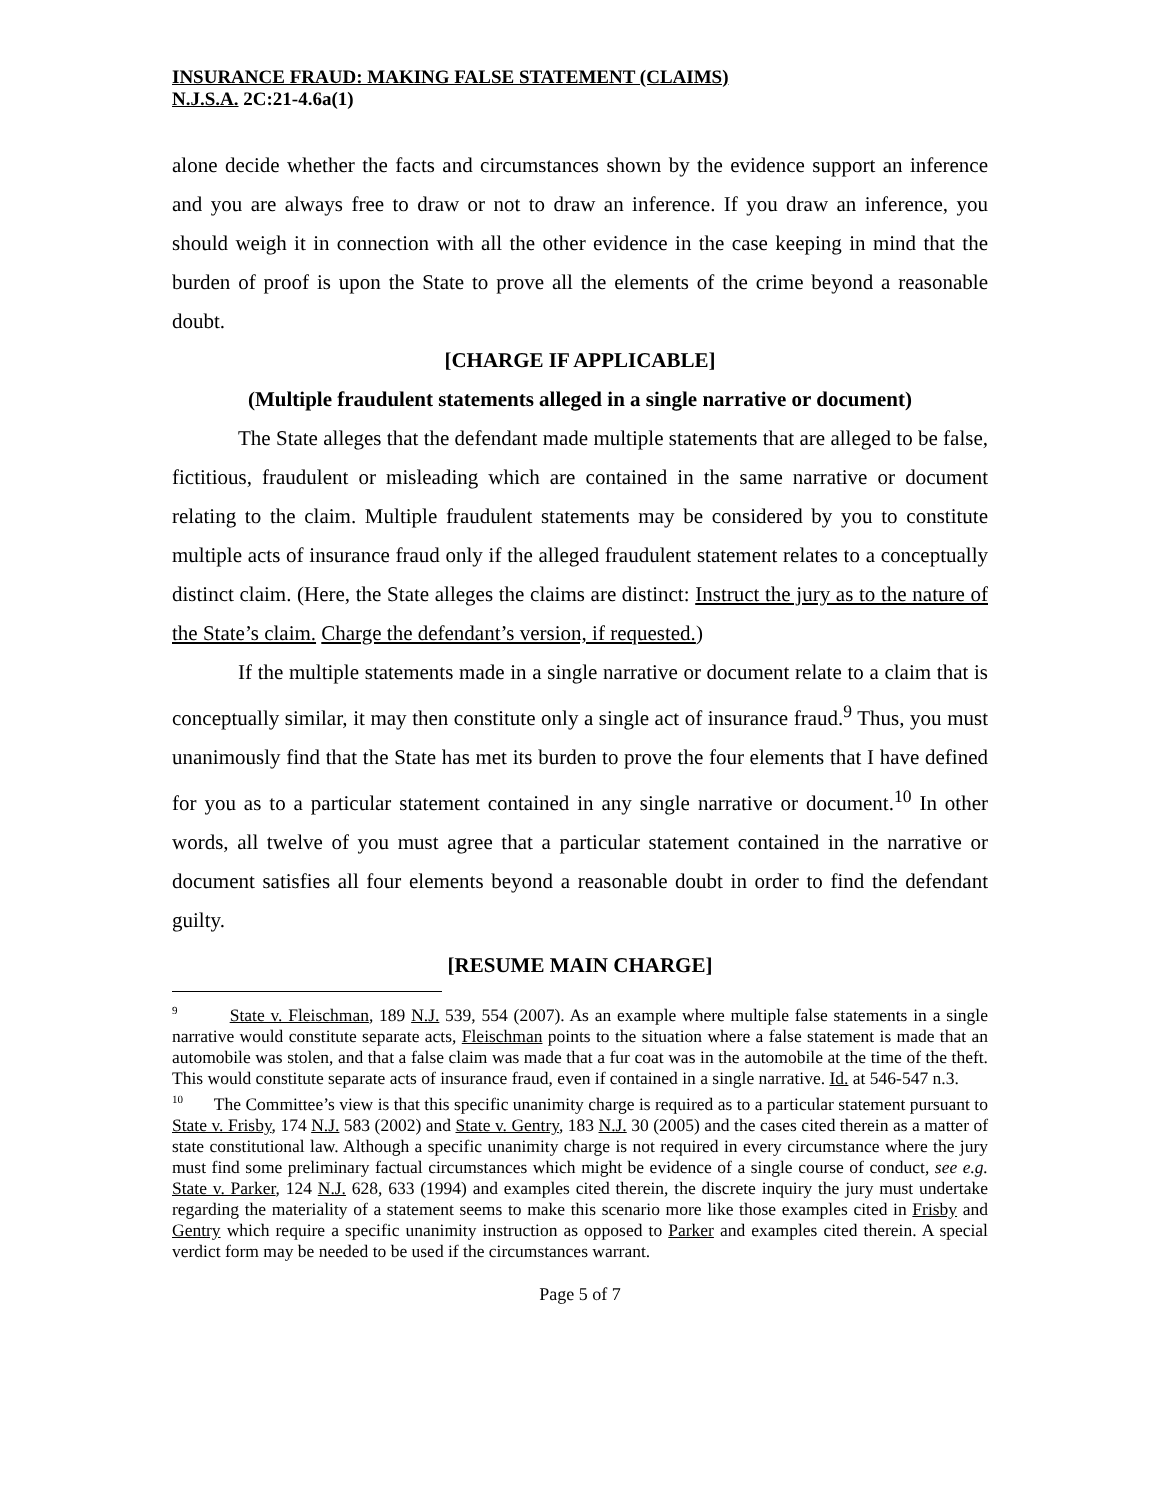INSURANCE FRAUD: MAKING FALSE STATEMENT (CLAIMS)
N.J.S.A. 2C:21-4.6a(1)
alone decide whether the facts and circumstances shown by the evidence support an inference and you are always free to draw or not to draw an inference. If you draw an inference, you should weigh it in connection with all the other evidence in the case keeping in mind that the burden of proof is upon the State to prove all the elements of the crime beyond a reasonable doubt.
[CHARGE IF APPLICABLE]
(Multiple fraudulent statements alleged in a single narrative or document)
The State alleges that the defendant made multiple statements that are alleged to be false, fictitious, fraudulent or misleading which are contained in the same narrative or document relating to the claim. Multiple fraudulent statements may be considered by you to constitute multiple acts of insurance fraud only if the alleged fraudulent statement relates to a conceptually distinct claim. (Here, the State alleges the claims are distinct: Instruct the jury as to the nature of the State’s claim. Charge the defendant’s version, if requested.)
If the multiple statements made in a single narrative or document relate to a claim that is conceptually similar, it may then constitute only a single act of insurance fraud.<sup>9</sup> Thus, you must unanimously find that the State has met its burden to prove the four elements that I have defined for you as to a particular statement contained in any single narrative or document.<sup>10</sup> In other words, all twelve of you must agree that a particular statement contained in the narrative or document satisfies all four elements beyond a reasonable doubt in order to find the defendant guilty.
[RESUME MAIN CHARGE]
<sup>9</sup> State v. Fleischman, 189 N.J. 539, 554 (2007). As an example where multiple false statements in a single narrative would constitute separate acts, Fleischman points to the situation where a false statement is made that an automobile was stolen, and that a false claim was made that a fur coat was in the automobile at the time of the theft. This would constitute separate acts of insurance fraud, even if contained in a single narrative. Id. at 546-547 n.3.
<sup>10</sup> The Committee’s view is that this specific unanimity charge is required as to a particular statement pursuant to State v. Frisby, 174 N.J. 583 (2002) and State v. Gentry, 183 N.J. 30 (2005) and the cases cited therein as a matter of state constitutional law. Although a specific unanimity charge is not required in every circumstance where the jury must find some preliminary factual circumstances which might be evidence of a single course of conduct, see e.g. State v. Parker, 124 N.J. 628, 633 (1994) and examples cited therein, the discrete inquiry the jury must undertake regarding the materiality of a statement seems to make this scenario more like those examples cited in Frisby and Gentry which require a specific unanimity instruction as opposed to Parker and examples cited therein. A special verdict form may be needed to be used if the circumstances warrant.
Page 5 of 7